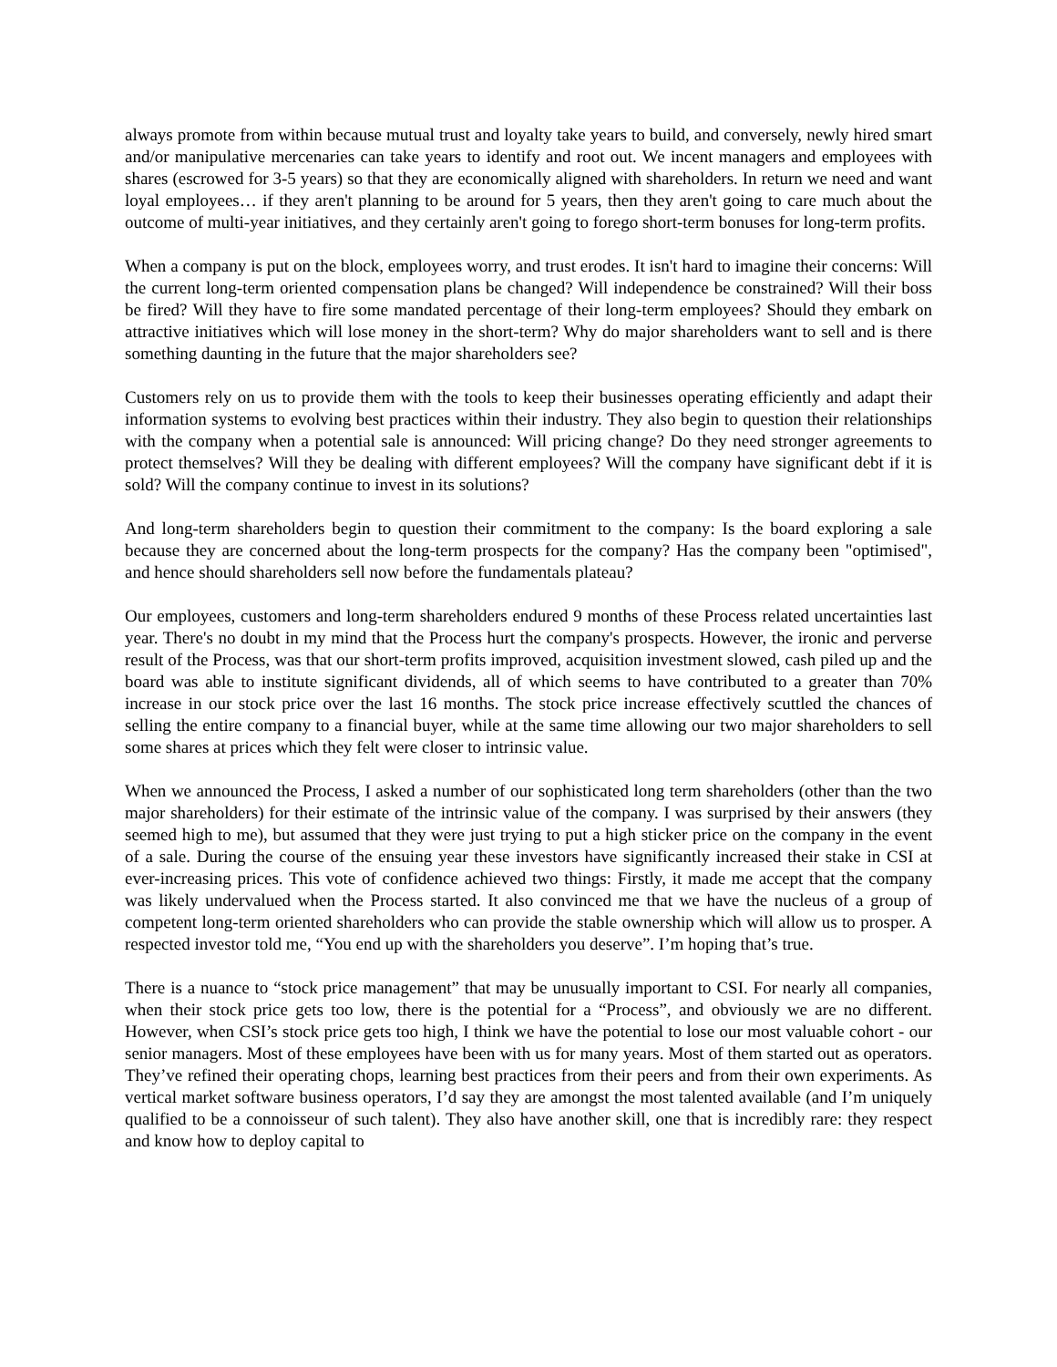always promote from within because mutual trust and loyalty take years to build, and conversely, newly hired smart and/or manipulative mercenaries can take years to identify and root out. We incent managers and employees with shares (escrowed for 3-5 years) so that they are economically aligned with shareholders. In return we need and want loyal employees… if they aren't planning to be around for 5 years, then they aren't going to care much about the outcome of multi-year initiatives, and they certainly aren't going to forego short-term bonuses for long-term profits.
When a company is put on the block, employees worry, and trust erodes. It isn't hard to imagine their concerns: Will the current long-term oriented compensation plans be changed? Will independence be constrained? Will their boss be fired? Will they have to fire some mandated percentage of their long-term employees? Should they embark on attractive initiatives which will lose money in the short-term? Why do major shareholders want to sell and is there something daunting in the future that the major shareholders see?
Customers rely on us to provide them with the tools to keep their businesses operating efficiently and adapt their information systems to evolving best practices within their industry. They also begin to question their relationships with the company when a potential sale is announced: Will pricing change? Do they need stronger agreements to protect themselves? Will they be dealing with different employees? Will the company have significant debt if it is sold? Will the company continue to invest in its solutions?
And long-term shareholders begin to question their commitment to the company: Is the board exploring a sale because they are concerned about the long-term prospects for the company? Has the company been "optimised", and hence should shareholders sell now before the fundamentals plateau?
Our employees, customers and long-term shareholders endured 9 months of these Process related uncertainties last year. There's no doubt in my mind that the Process hurt the company's prospects. However, the ironic and perverse result of the Process, was that our short-term profits improved, acquisition investment slowed, cash piled up and the board was able to institute significant dividends, all of which seems to have contributed to a greater than 70% increase in our stock price over the last 16 months. The stock price increase effectively scuttled the chances of selling the entire company to a financial buyer, while at the same time allowing our two major shareholders to sell some shares at prices which they felt were closer to intrinsic value.
When we announced the Process, I asked a number of our sophisticated long term shareholders (other than the two major shareholders) for their estimate of the intrinsic value of the company. I was surprised by their answers (they seemed high to me), but assumed that they were just trying to put a high sticker price on the company in the event of a sale. During the course of the ensuing year these investors have significantly increased their stake in CSI at ever-increasing prices. This vote of confidence achieved two things: Firstly, it made me accept that the company was likely undervalued when the Process started. It also convinced me that we have the nucleus of a group of competent long-term oriented shareholders who can provide the stable ownership which will allow us to prosper. A respected investor told me, “You end up with the shareholders you deserve”. I’m hoping that’s true.
There is a nuance to “stock price management” that may be unusually important to CSI. For nearly all companies, when their stock price gets too low, there is the potential for a “Process”, and obviously we are no different. However, when CSI’s stock price gets too high, I think we have the potential to lose our most valuable cohort - our senior managers. Most of these employees have been with us for many years. Most of them started out as operators. They’ve refined their operating chops, learning best practices from their peers and from their own experiments. As vertical market software business operators, I’d say they are amongst the most talented available (and I’m uniquely qualified to be a connoisseur of such talent). They also have another skill, one that is incredibly rare: they respect and know how to deploy capital to